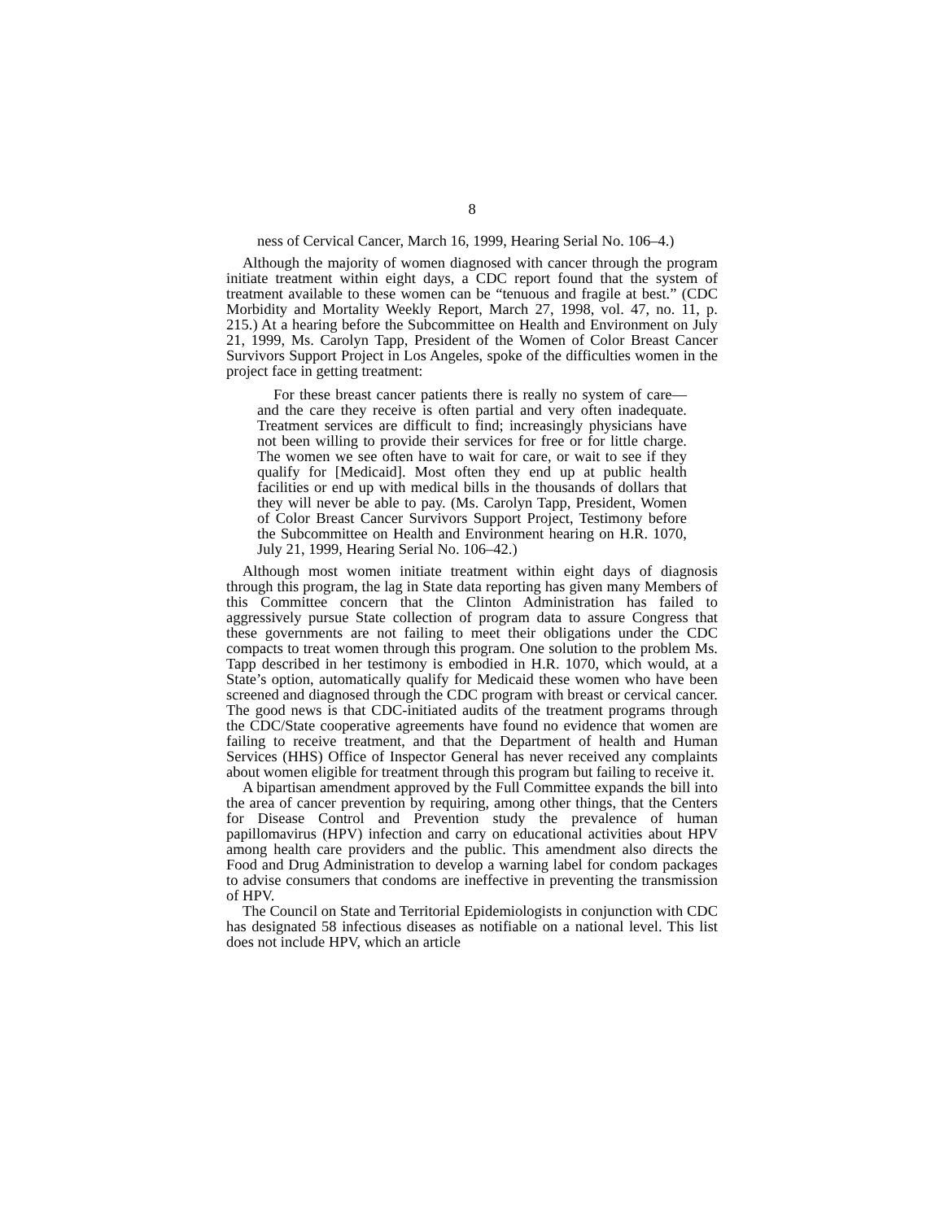8
ness of Cervical Cancer, March 16, 1999, Hearing Serial No. 106–4.)
Although the majority of women diagnosed with cancer through the program initiate treatment within eight days, a CDC report found that the system of treatment available to these women can be “tenuous and fragile at best.” (CDC Morbidity and Mortality Weekly Report, March 27, 1998, vol. 47, no. 11, p. 215.) At a hearing before the Subcommittee on Health and Environment on July 21, 1999, Ms. Carolyn Tapp, President of the Women of Color Breast Cancer Survivors Support Project in Los Angeles, spoke of the difficulties women in the project face in getting treatment:
For these breast cancer patients there is really no system of care—and the care they receive is often partial and very often inadequate. Treatment services are difficult to find; increasingly physicians have not been willing to provide their services for free or for little charge. The women we see often have to wait for care, or wait to see if they qualify for [Medicaid]. Most often they end up at public health facilities or end up with medical bills in the thousands of dollars that they will never be able to pay. (Ms. Carolyn Tapp, President, Women of Color Breast Cancer Survivors Support Project, Testimony before the Subcommittee on Health and Environment hearing on H.R. 1070, July 21, 1999, Hearing Serial No. 106–42.)
Although most women initiate treatment within eight days of diagnosis through this program, the lag in State data reporting has given many Members of this Committee concern that the Clinton Administration has failed to aggressively pursue State collection of program data to assure Congress that these governments are not failing to meet their obligations under the CDC compacts to treat women through this program. One solution to the problem Ms. Tapp described in her testimony is embodied in H.R. 1070, which would, at a State’s option, automatically qualify for Medicaid these women who have been screened and diagnosed through the CDC program with breast or cervical cancer. The good news is that CDC-initiated audits of the treatment programs through the CDC/State cooperative agreements have found no evidence that women are failing to receive treatment, and that the Department of health and Human Services (HHS) Office of Inspector General has never received any complaints about women eligible for treatment through this program but failing to receive it.
A bipartisan amendment approved by the Full Committee expands the bill into the area of cancer prevention by requiring, among other things, that the Centers for Disease Control and Prevention study the prevalence of human papillomavirus (HPV) infection and carry on educational activities about HPV among health care providers and the public. This amendment also directs the Food and Drug Administration to develop a warning label for condom packages to advise consumers that condoms are ineffective in preventing the transmission of HPV.
The Council on State and Territorial Epidemiologists in conjunction with CDC has designated 58 infectious diseases as notifiable on a national level. This list does not include HPV, which an article